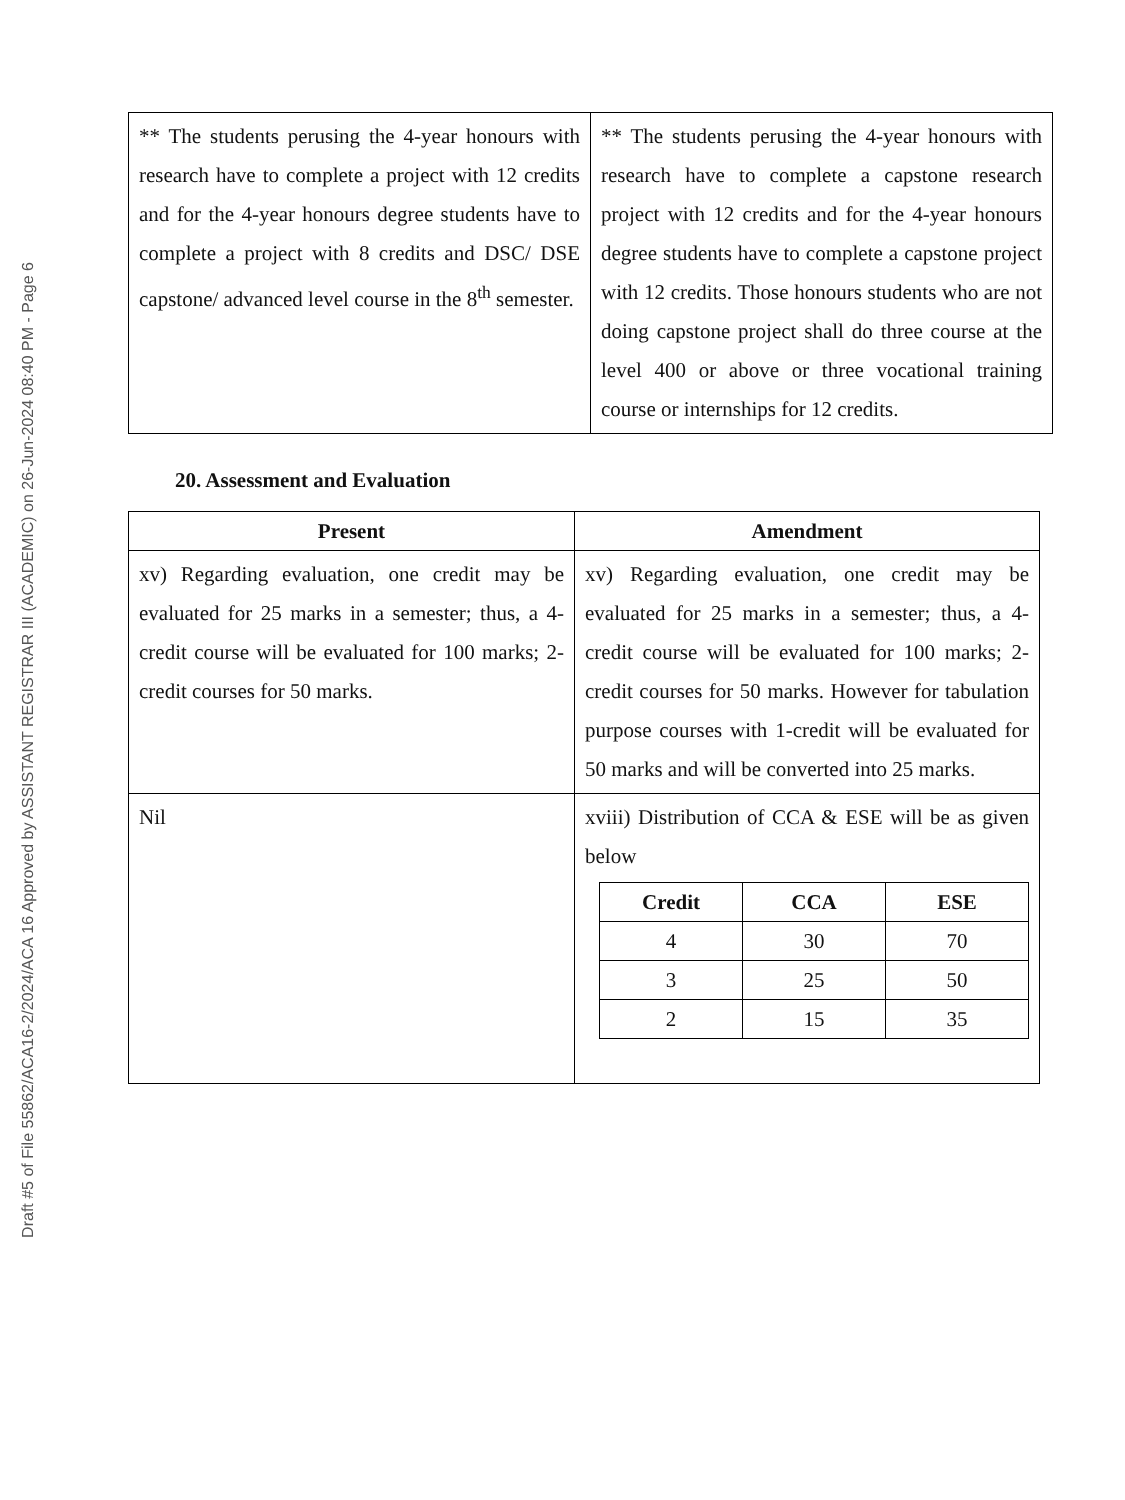Draft #5 of File 55862/ACA16-2/2024/ACA 16 Approved by ASSISTANT REGISTRAR III (ACADEMIC) on 26-Jun-2024 08:40 PM - Page 6
| ** The students perusing the 4-year honours with research have to complete a project with 12 credits and for the 4-year honours degree students have to complete a project with 8 credits and DSC/ DSE capstone/ advanced level course in the 8<sup>th</sup> semester. | ** The students perusing the 4-year honours with research have to complete a capstone research project with 12 credits and for the 4-year honours degree students have to complete a capstone project with 12 credits. Those honours students who are not doing capstone project shall do three course at the level 400 or above or three vocational training course or internships for 12 credits. |
20. Assessment and Evaluation
| Present | Amendment |
| --- | --- |
| xv) Regarding evaluation, one credit may be evaluated for 25 marks in a semester; thus, a 4-credit course will be evaluated for 100 marks; 2-credit courses for 50 marks. | xv) Regarding evaluation, one credit may be evaluated for 25 marks in a semester; thus, a 4-credit course will be evaluated for 100 marks; 2-credit courses for 50 marks. However for tabulation purpose courses with 1-credit will be evaluated for 50 marks and will be converted into 25 marks. |
| Nil | xviii) Distribution of CCA & ESE will be as given below / Credit / CCA / ESE / / --- / --- / --- / / 4 / 30 / 70 / / 3 / 25 / 50 / / 2 / 15 / 35 / |